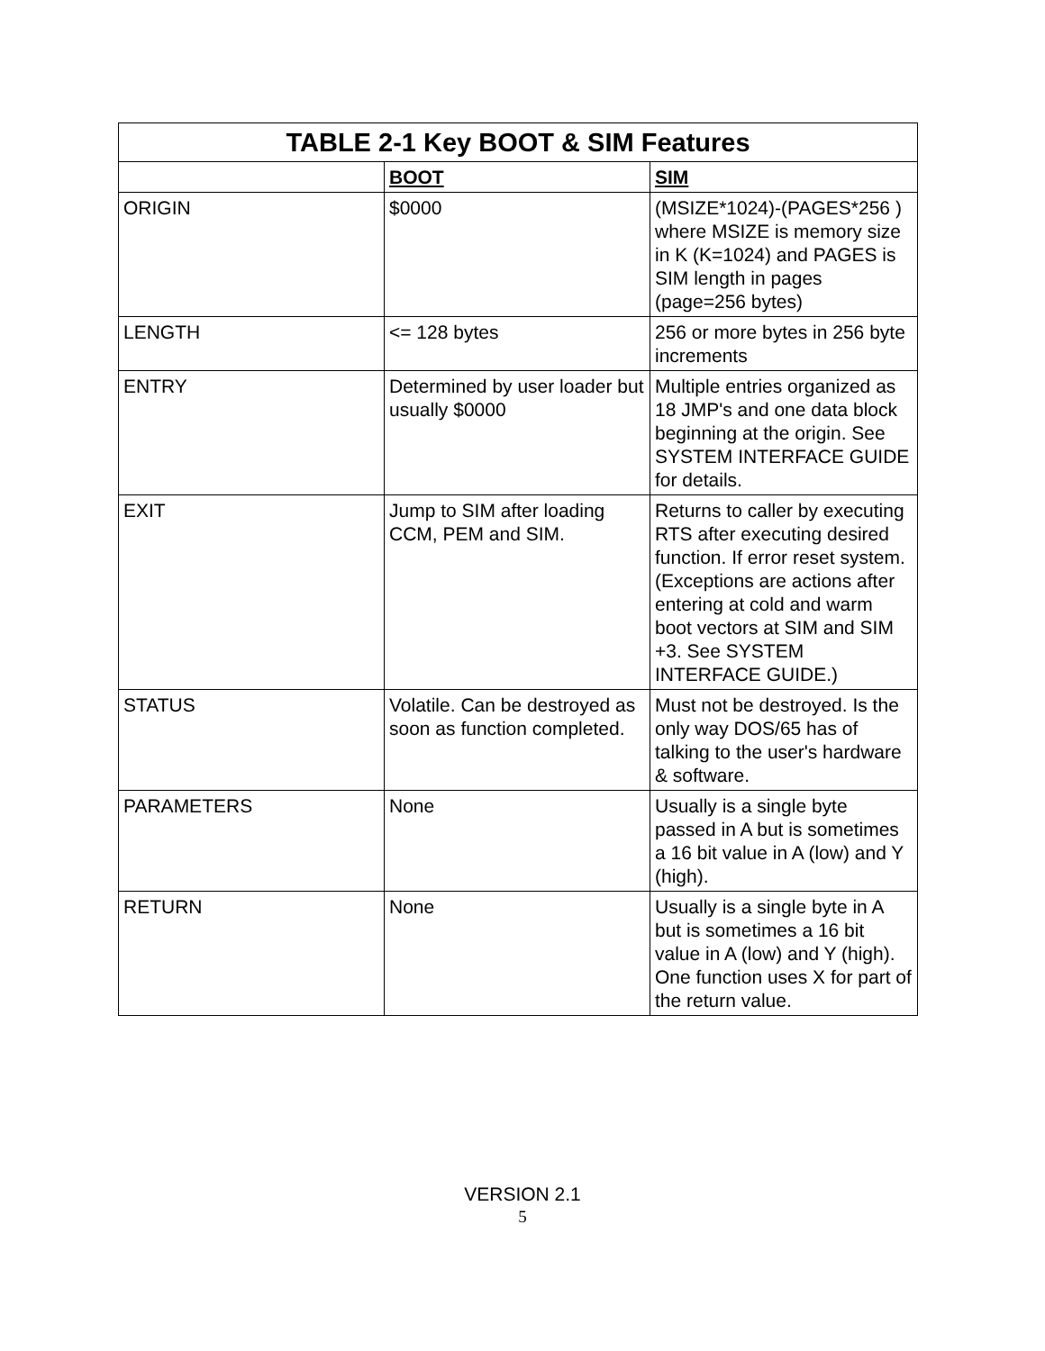| TABLE 2-1 Key BOOT & SIM Features | | |
| --- | --- | --- |
| | BOOT | SIM |
| ORIGIN | $0000 | (MSIZE*1024)-(PAGES*256 ) where MSIZE is memory size in K (K=1024) and PAGES is SIM length in pages (page=256 bytes) |
| LENGTH | <= 128 bytes | 256 or more bytes in 256 byte increments |
| ENTRY | Determined by user loader but usually $0000 | Multiple entries organized as 18 JMP's and one data block beginning at the origin. See SYSTEM INTERFACE GUIDE for details. |
| EXIT | Jump to SIM after loading CCM, PEM and SIM. | Returns to caller by executing RTS after executing desired function. If error reset system. (Exceptions are actions after entering at cold and warm boot vectors at SIM and SIM +3. See SYSTEM INTERFACE GUIDE.) |
| STATUS | Volatile. Can be destroyed as soon as function completed. | Must not be destroyed. Is the only way DOS/65 has of talking to the user's hardware & software. |
| PARAMETERS | None | Usually is a single byte passed in A but is sometimes a 16 bit value in A (low) and Y (high). |
| RETURN | None | Usually is a single byte in A but is sometimes a 16 bit value in A (low) and Y (high). One function uses X for part of the return value. |
VERSION 2.1
5